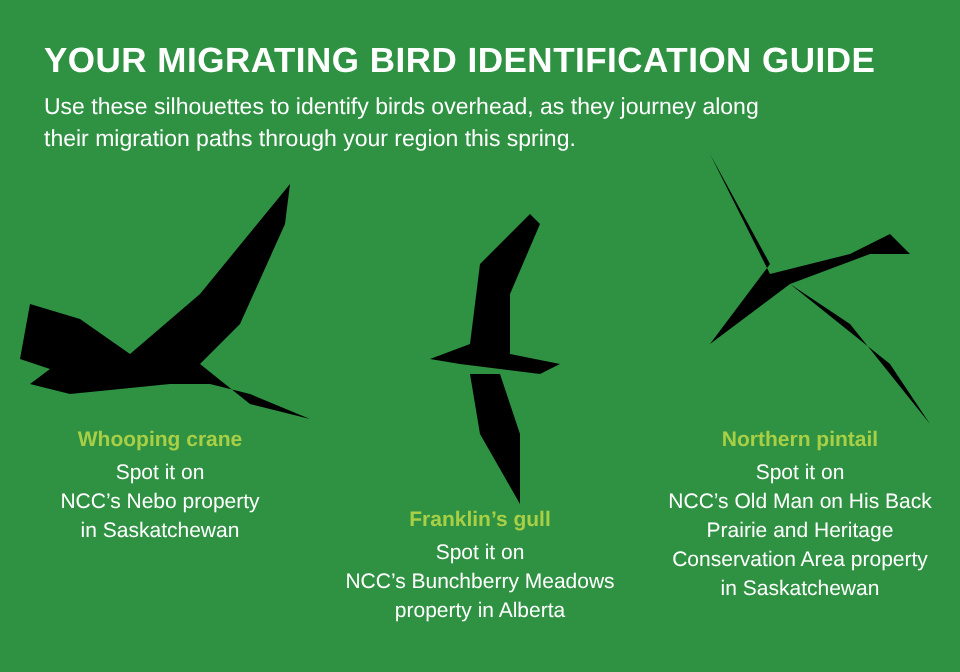YOUR MIGRATING BIRD IDENTIFICATION GUIDE
Use these silhouettes to identify birds overhead, as they journey along their migration paths through your region this spring.
Whooping crane
Spot it on
NCC’s Nebo property
in Saskatchewan
Franklin’s gull
Spot it on
NCC’s Bunchberry Meadows
property in Alberta
Northern pintail
Spot it on
NCC’s Old Man on His Back
Prairie and Heritage
Conservation Area property
in Saskatchewan